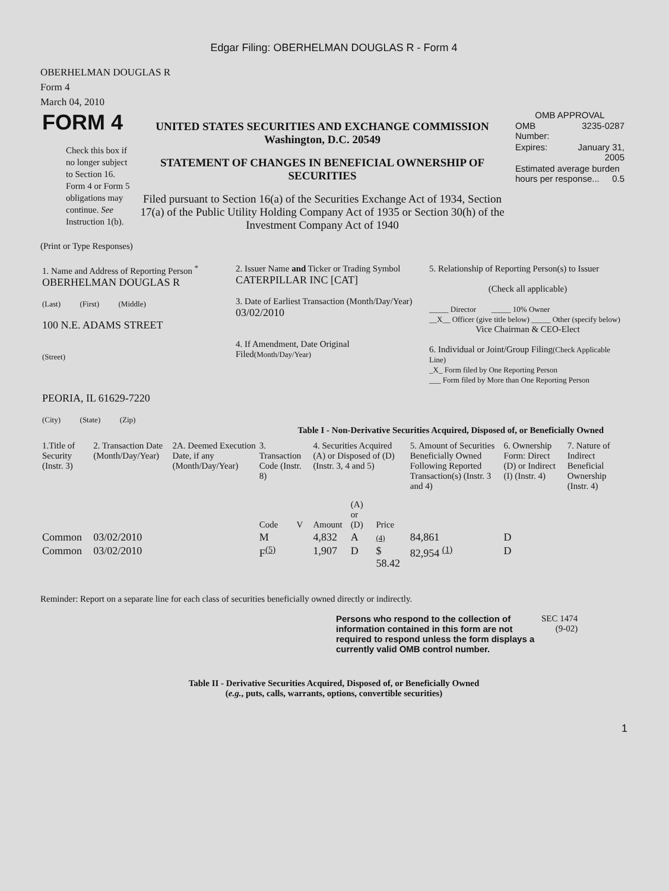Edgar Filing: OBERHELMAN DOUGLAS R - Form 4
OBERHELMAN DOUGLAS R
Form 4
March 04, 2010
| FORM 4 Check this box if no longer subject to Section 16. Form 4 or Form 5 obligations may continue. See Instruction 1(b). | UNITED STATES SECURITIES AND EXCHANGE COMMISSION Washington, D.C. 20549 STATEMENT OF CHANGES IN BENEFICIAL OWNERSHIP OF SECURITIES Filed pursuant to Section 16(a) of the Securities Exchange Act of 1934, Section 17(a) of the Public Utility Holding Company Act of 1935 or Section 30(h) of the Investment Company Act of 1940 | OMB APPROVAL / OMB Number: / 3235-0287 / / Expires: / January 31, 2005 / / Estimated average burden hours per response... 0.5 / / |
(Print or Type Responses)
| 1. Name and Address of Reporting Person <sup>*</sup> OBERHELMAN DOUGLAS R (Last) (First) (Middle) 100 N.E. ADAMS STREET (Street) PEORIA, IL 61629-7220 (City) (State) (Zip) | 2. Issuer Name and Ticker or Trading Symbol CATERPILLAR INC [CAT] 3. Date of Earliest Transaction (Month/Day/Year) 03/02/2010 4. If Amendment, Date Original Filed (Month/Day/Year) | 5. Relationship of Reporting Person(s) to Issuer (Check all applicable) _____ Director _____ 10% Owner __X__ Officer (give title below) _____ Other (specify below) Vice Chairman & CEO-Elect 6. Individual or Joint/Group Filing (Check Applicable Line) _X_ Form filed by One Reporting Person ___ Form filed by More than One Reporting Person |
Table I - Non-Derivative Securities Acquired, Disposed of, or Beneficially Owned
| 1.Title of Security (Instr. 3) | 2. Transaction Date (Month/Day/Year) | 2A. Deemed Execution Date, if any (Month/Day/Year) | 3. Transaction Code (Instr. 8) | | 4. Securities Acquired (A) or Disposed of (D) (Instr. 3, 4 and 5) | | | 5. Amount of Securities Beneficially Owned Following Reported Transaction(s) (Instr. 3 and 4) | 6. Ownership Form: Direct (D) or Indirect (I) (Instr. 4) | 7. Nature of Indirect Beneficial Ownership (Instr. 4) |
| --- | --- | --- | --- | --- | --- | --- | --- | --- | --- | --- |
| | | | Code | V | Amount | (A) or (D) | Price | | | |
| Common | 03/02/2010 | | M | | 4,832 | A | (4) | 84,861 | D | |
| Common | 03/02/2010 | | F<sup>(5)</sup> | | 1,907 | D | $ 58.42 | 82,954 <sup>(1)</sup> | D | |
Reminder: Report on a separate line for each class of securities beneficially owned directly or indirectly.
| Persons who respond to the collection of information contained in this form are not required to respond unless the form displays a currently valid OMB control number. | SEC 1474 (9-02) |
Table II - Derivative Securities Acquired, Disposed of, or Beneficially Owned
(e.g., puts, calls, warrants, options, convertible securities)
1